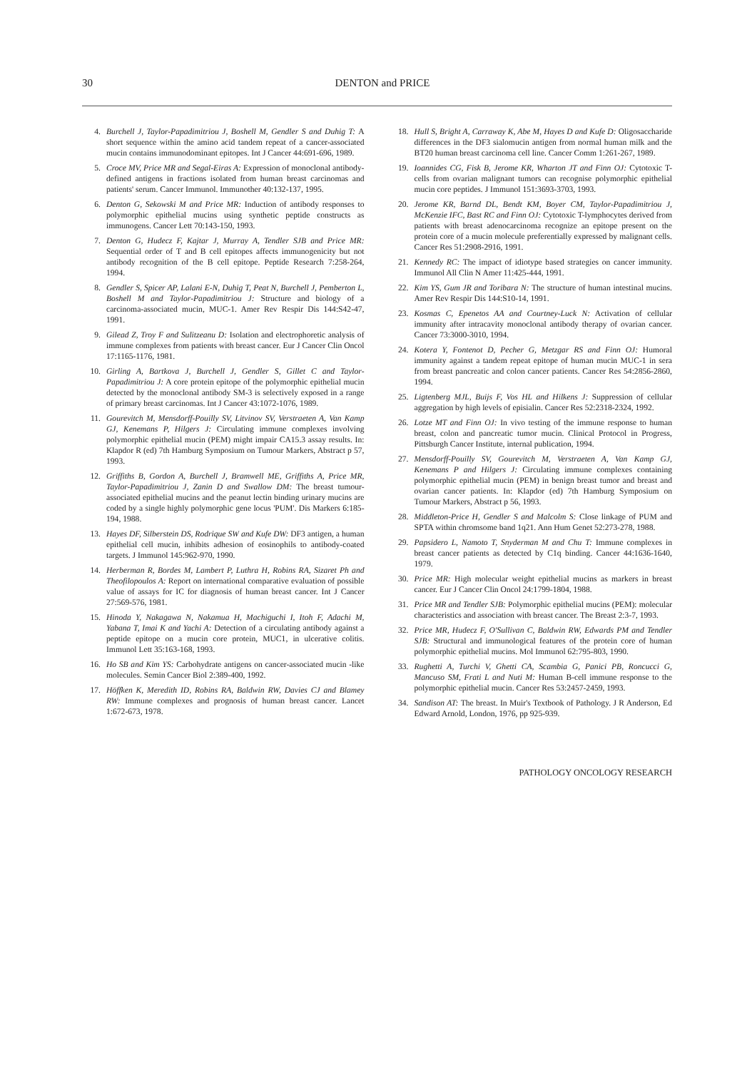30
DENTON and PRICE
4. Burchell J, Taylor-Papadimitriou J, Boshell M, Gendler S and Duhig T: A short sequence within the amino acid tandem repeat of a cancer-associated mucin contains immunodominant epitopes. Int J Cancer 44:691-696, 1989.
5. Croce MV, Price MR and Segal-Eiras A: Expression of monoclonal antibody-defined antigens in fractions isolated from human breast carcinomas and patients' serum. Cancer Immunol. Immunother 40:132-137, 1995.
6. Denton G, Sekowski M and Price MR: Induction of antibody responses to polymorphic epithelial mucins using synthetic peptide constructs as immunogens. Cancer Lett 70:143-150, 1993.
7. Denton G, Hudecz F, Kajtar J, Murray A, Tendler SJB and Price MR: Sequential order of T and B cell epitopes affects immunogenicity but not antibody recognition of the B cell epitope. Peptide Research 7:258-264, 1994.
8. Gendler S, Spicer AP, Lalani E-N, Duhig T, Peat N, Burchell J, Pemberton L, Boshell M and Taylor-Papadimitriou J: Structure and biology of a carcinoma-associated mucin, MUC-1. Amer Rev Respir Dis 144:S42-47, 1991.
9. Gilead Z, Troy F and Sulitzeanu D: Isolation and electrophoretic analysis of immune complexes from patients with breast cancer. Eur J Cancer Clin Oncol 17:1165-1176, 1981.
10. Girling A, Bartkova J, Burchell J, Gendler S, Gillet C and Taylor-Papadimitriou J: A core protein epitope of the polymorphic epithelial mucin detected by the monoclonal antibody SM-3 is selectively exposed in a range of primary breast carcinomas. Int J Cancer 43:1072-1076, 1989.
11. Gourevitch M, Mensdorff-Pouilly SV, Litvinov SV, Verstraeten A, Van Kamp GJ, Kenemans P, Hilgers J: Circulating immune complexes involving polymorphic epithelial mucin (PEM) might impair CA15.3 assay results. In: Klapdor R (ed) 7th Hamburg Symposium on Tumour Markers, Abstract p 57, 1993.
12. Griffiths B, Gordon A, Burchell J, Bramwell ME, Griffiths A, Price MR, Taylor-Papadimitriou J, Zanin D and Swallow DM: The breast tumour-associated epithelial mucins and the peanut lectin binding urinary mucins are coded by a single highly polymorphic gene locus 'PUM'. Dis Markers 6:185-194, 1988.
13. Hayes DF, Silberstein DS, Rodrique SW and Kufe DW: DF3 antigen, a human epithelial cell mucin, inhibits adhesion of eosinophils to antibody-coated targets. J Immunol 145:962-970, 1990.
14. Herberman R, Bordes M, Lambert P, Luthra H, Robins RA, Sizaret Ph and Theofilopoulos A: Report on international comparative evaluation of possible value of assays for IC for diagnosis of human breast cancer. Int J Cancer 27:569-576, 1981.
15. Hinoda Y, Nakagawa N, Nakamua H, Machiguchi I, Itoh F, Adachi M, Yabana T, Imai K and Yachi A: Detection of a circulating antibody against a peptide epitope on a mucin core protein, MUC1, in ulcerative colitis. Immunol Lett 35:163-168, 1993.
16. Ho SB and Kim YS: Carbohydrate antigens on cancer-associated mucin -like molecules. Semin Cancer Biol 2:389-400, 1992.
17. Höffken K, Meredith ID, Robins RA, Baldwin RW, Davies CJ and Blamey RW: Immune complexes and prognosis of human breast cancer. Lancet 1:672-673, 1978.
18. Hull S, Bright A, Carraway K, Abe M, Hayes D and Kufe D: Oligosaccharide differences in the DF3 sialomucin antigen from normal human milk and the BT20 human breast carcinoma cell line. Cancer Comm 1:261-267, 1989.
19. Ioannides CG, Fisk B, Jerome KR, Wharton JT and Finn OJ: Cytotoxic T-cells from ovarian malignant tumors can recognise polymorphic epithelial mucin core peptides. J Immunol 151:3693-3703, 1993.
20. Jerome KR, Barnd DL, Bendt KM, Boyer CM, Taylor-Papadimitriou J, McKenzie IFC, Bast RC and Finn OJ: Cytotoxic T-lymphocytes derived from patients with breast adenocarcinoma recognize an epitope present on the protein core of a mucin molecule preferentially expressed by malignant cells. Cancer Res 51:2908-2916, 1991.
21. Kennedy RC: The impact of idiotype based strategies on cancer immunity. Immunol All Clin N Amer 11:425-444, 1991.
22. Kim YS, Gum JR and Toribara N: The structure of human intestinal mucins. Amer Rev Respir Dis 144:S10-14, 1991.
23. Kosmas C, Epenetos AA and Courtney-Luck N: Activation of cellular immunity after intracavity monoclonal antibody therapy of ovarian cancer. Cancer 73:3000-3010, 1994.
24. Kotera Y, Fontenot D, Pecher G, Metzgar RS and Finn OJ: Humoral immunity against a tandem repeat epitope of human mucin MUC-1 in sera from breast pancreatic and colon cancer patients. Cancer Res 54:2856-2860, 1994.
25. Ligtenberg MJL, Buijs F, Vos HL and Hilkens J: Suppression of cellular aggregation by high levels of episialin. Cancer Res 52:2318-2324, 1992.
26. Lotze MT and Finn OJ: In vivo testing of the immune response to human breast, colon and pancreatic tumor mucin. Clinical Protocol in Progress, Pittsburgh Cancer Institute, internal publication, 1994.
27. Mensdorff-Pouilly SV, Gourevitch M, Verstraeten A, Van Kamp GJ, Kenemans P and Hilgers J: Circulating immune complexes containing polymorphic epithelial mucin (PEM) in benign breast tumor and breast and ovarian cancer patients. In: Klapdor (ed) 7th Hamburg Symposium on Tumour Markers, Abstract p 56, 1993.
28. Middleton-Price H, Gendler S and Malcolm S: Close linkage of PUM and SPTA within chromsome band 1q21. Ann Hum Genet 52:273-278, 1988.
29. Papsidero L, Namoto T, Snyderman M and Chu T: Immune complexes in breast cancer patients as detected by C1q binding. Cancer 44:1636-1640, 1979.
30. Price MR: High molecular weight epithelial mucins as markers in breast cancer. Eur J Cancer Clin Oncol 24:1799-1804, 1988.
31. Price MR and Tendler SJB: Polymorphic epithelial mucins (PEM): molecular characteristics and association with breast cancer. The Breast 2:3-7, 1993.
32. Price MR, Hudecz F, O'Sullivan C, Baldwin RW, Edwards PM and Tendler SJB: Structural and immunological features of the protein core of human polymorphic epithelial mucins. Mol Immunol 62:795-803, 1990.
33. Rughetti A, Turchi V, Ghetti CA, Scambia G, Panici PB, Roncucci G, Mancuso SM, Frati L and Nuti M: Human B-cell immune response to the polymorphic epithelial mucin. Cancer Res 53:2457-2459, 1993.
34. Sandison AT: The breast. In Muir's Textbook of Pathology. J R Anderson, Ed Edward Arnold, London, 1976, pp 925-939.
PATHOLOGY ONCOLOGY RESEARCH